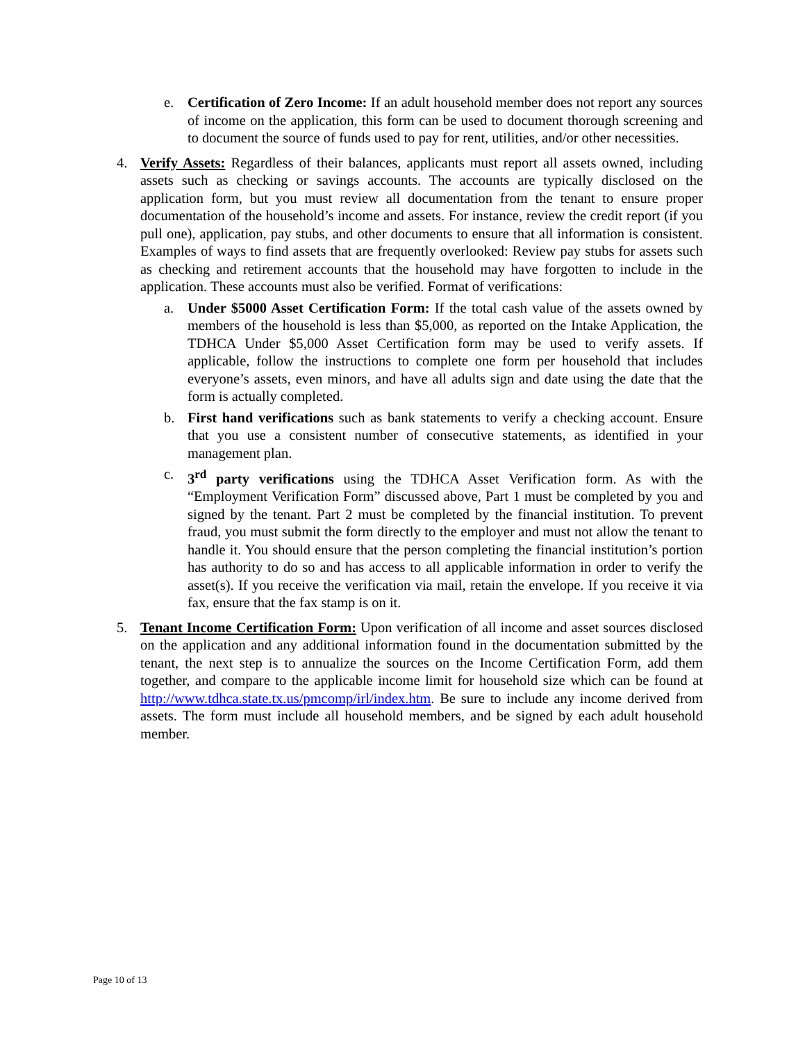e. Certification of Zero Income: If an adult household member does not report any sources of income on the application, this form can be used to document thorough screening and to document the source of funds used to pay for rent, utilities, and/or other necessities.
4. Verify Assets: Regardless of their balances, applicants must report all assets owned, including assets such as checking or savings accounts. The accounts are typically disclosed on the application form, but you must review all documentation from the tenant to ensure proper documentation of the household’s income and assets. For instance, review the credit report (if you pull one), application, pay stubs, and other documents to ensure that all information is consistent. Examples of ways to find assets that are frequently overlooked: Review pay stubs for assets such as checking and retirement accounts that the household may have forgotten to include in the application. These accounts must also be verified. Format of verifications:
a. Under $5000 Asset Certification Form: If the total cash value of the assets owned by members of the household is less than $5,000, as reported on the Intake Application, the TDHCA Under $5,000 Asset Certification form may be used to verify assets. If applicable, follow the instructions to complete one form per household that includes everyone’s assets, even minors, and have all adults sign and date using the date that the form is actually completed.
b. First hand verifications such as bank statements to verify a checking account. Ensure that you use a consistent number of consecutive statements, as identified in your management plan.
c. 3<sup>rd</sup> party verifications using the TDHCA Asset Verification form. As with the “Employment Verification Form” discussed above, Part 1 must be completed by you and signed by the tenant. Part 2 must be completed by the financial institution. To prevent fraud, you must submit the form directly to the employer and must not allow the tenant to handle it. You should ensure that the person completing the financial institution’s portion has authority to do so and has access to all applicable information in order to verify the asset(s). If you receive the verification via mail, retain the envelope. If you receive it via fax, ensure that the fax stamp is on it.
5. Tenant Income Certification Form: Upon verification of all income and asset sources disclosed on the application and any additional information found in the documentation submitted by the tenant, the next step is to annualize the sources on the Income Certification Form, add them together, and compare to the applicable income limit for household size which can be found at http://www.tdhca.state.tx.us/pmcomp/irl/index.htm. Be sure to include any income derived from assets. The form must include all household members, and be signed by each adult household member.
Page 10 of 13